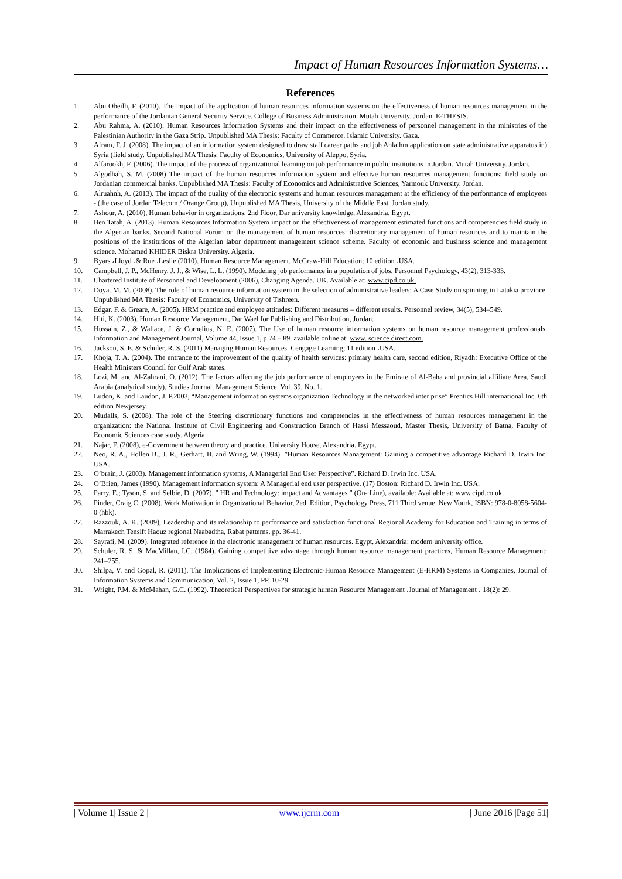Impact of Human Resources Information Systems…
References
1. Abu Obeilh, F. (2010). The impact of the application of human resources information systems on the effectiveness of human resources management in the performance of the Jordanian General Security Service. College of Business Administration. Mutah University. Jordan. E-THESIS.
2. Abu Rahma, A. (2010). Human Resources Information Systems and their impact on the effectiveness of personnel management in the ministries of the Palestinian Authority in the Gaza Strip. Unpublished MA Thesis: Faculty of Commerce. Islamic University. Gaza.
3. Afram, F. J. (2008). The impact of an information system designed to draw staff career paths and job Ahlalhm application on state administrative apparatus in) Syria (field study. Unpublished MA Thesis: Faculty of Economics, University of Aleppo, Syria.
4. Alfarookh, F. (2006). The impact of the process of organizational learning on job performance in public institutions in Jordan. Mutah University. Jordan.
5. Algodhah, S. M. (2008) The impact of the human resources information system and effective human resources management functions: field study on Jordanian commercial banks. Unpublished MA Thesis: Faculty of Economics and Administrative Sciences, Yarmouk University. Jordan.
6. Alruahnh, A. (2013). The impact of the quality of the electronic systems and human resources management at the efficiency of the performance of employees - (the case of Jordan Telecom / Orange Group), Unpublished MA Thesis, University of the Middle East. Jordan study.
7. Ashour, A. (2010), Human behavior in organizations, 2nd Floor, Dar university knowledge, Alexandria, Egypt.
8. Ben Tatah, A. (2013). Human Resources Information System impact on the effectiveness of management estimated functions and competencies field study in the Algerian banks. Second National Forum on the management of human resources: discretionary management of human resources and to maintain the positions of the institutions of the Algerian labor department management science scheme. Faculty of economic and business science and management science. Mohamed KHIDER Biskra University. Algeria.
9. Byars ،Lloyd ،& Rue ،Leslie (2010). Human Resource Management. McGraw-Hill Education; 10 edition ،USA.
10. Campbell, J. P., McHenry, J. J., & Wise, L. L. (1990). Modeling job performance in a population of jobs. Personnel Psychology, 43(2), 313-333.
11. Chartered Institute of Personnel and Development (2006), Changing Agenda. UK. Available at: www.cipd.co.uk.
12. Doya. M. M. (2008). The role of human resource information system in the selection of administrative leaders: A Case Study on spinning in Latakia province. Unpublished MA Thesis: Faculty of Economics, University of Tishreen.
13. Edgar, F. & Greare, A. (2005). HRM practice and employee attitudes: Different measures – different results. Personnel review, 34(5), 534–549.
14. Hiti, K. (2003). Human Resource Management, Dar Wael for Publishing and Distribution, Jordan.
15. Hussain, Z., & Wallace, J. & Cornelius, N. E. (2007). The Use of human resource information systems on human resource management professionals. Information and Management Journal, Volume 44, Issue 1, p 74 – 89. available online at: www. science direct.com.
16. Jackson, S. E. & Schuler, R. S. (2011) Managing Human Resources. Cengage Learning; 11 edition ،USA.
17. Khoja, T. A. (2004). The entrance to the improvement of the quality of health services: primary health care, second edition, Riyadh: Executive Office of the Health Ministers Council for Gulf Arab states.
18. Lozi, M. and Al-Zahrani, O. (2012), The factors affecting the job performance of employees in the Emirate of Al-Baha and provincial affiliate Area, Saudi Arabia (analytical study), Studies Journal, Management Science, Vol. 39, No. 1.
19. Ludon, K. and Laudon, J. P.2003, “Management information systems organization Technology in the networked inter prise” Prentics Hill international Inc. 6th edition Newjersey.
20. Mudalls, S. (2008). The role of the Steering discretionary functions and competencies in the effectiveness of human resources management in the organization: the National Institute of Civil Engineering and Construction Branch of Hassi Messaoud, Master Thesis, University of Batna, Faculty of Economic Sciences case study. Algeria.
21. Najar, F. (2008), e-Government between theory and practice. University House, Alexandria. Egypt.
22. Neo, R. A., Hollen B., J. R., Gerhart, B. and Wring, W. (1994). ”Human Resources Management: Gaining a competitive advantage Richard D. Irwin Inc. USA.
23. O’brain, J. (2003). Management information systems, A Managerial End User Perspective”. Richard D. Irwin Inc. USA.
24. O’Brien, James (1990). Management information system: A Managerial end user perspective. (17) Boston: Richard D. Irwin Inc. USA.
25. Parry, E.; Tyson, S. and Selbie, D. (2007). " HR and Technology: impact and Advantages " (On- Line), available: Available at: www.cipd.co.uk.
26. Pinder, Craig C. (2008). Work Motivation in Organizational Behavior, 2ed. Edition, Psychology Press, 711 Third venue, New Yourk, ISBN: 978-0-8058-5604-0 (hbk).
27. Razzouk, A. K. (2009), Leadership and its relationship to performance and satisfaction functional Regional Academy for Education and Training in terms of Marrakech Tensift Haouz regional Naabadtha, Rabat patterns, pp. 36-41.
28. Sayrafi, M. (2009). Integrated reference in the electronic management of human resources. Egypt, Alexandria: modern university office.
29. Schuler, R. S. & MacMillan, I.C. (1984). Gaining competitive advantage through human resource management practices, Human Resource Management: 241–255.
30. Shilpa, V. and Gopal, R. (2011). The Implications of Implementing Electronic-Human Resource Management (E-HRM) Systems in Companies, Journal of Information Systems and Communication, Vol. 2, Issue 1, PP. 10-29.
31. Wright, P.M. & McMahan, G.C. (1992). Theoretical Perspectives for strategic human Resource Management ،Journal of Management ، 18(2): 29.
| Volume 1| Issue 2 | www.ijcrm.com | June 2016 |Page 51|